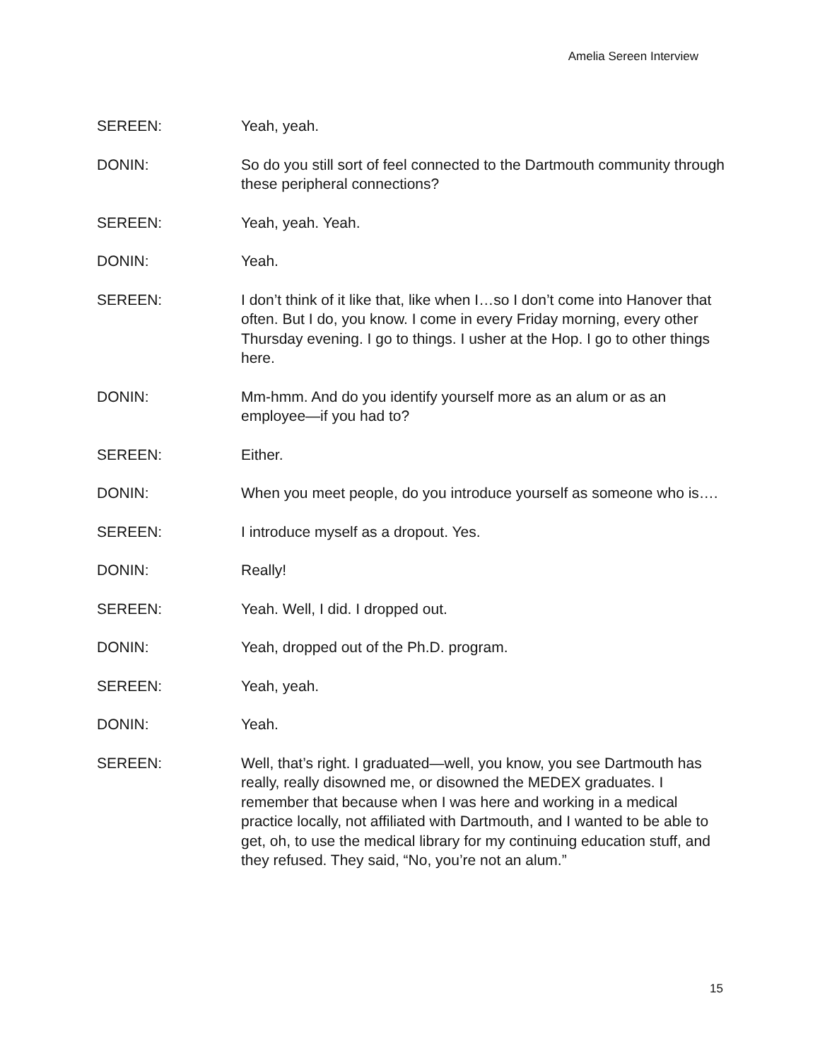Amelia Sereen Interview
SEREEN: Yeah, yeah.
DONIN: So do you still sort of feel connected to the Dartmouth community through these peripheral connections?
SEREEN: Yeah, yeah. Yeah.
DONIN: Yeah.
SEREEN: I don’t think of it like that, like when I…so I don’t come into Hanover that often. But I do, you know. I come in every Friday morning, every other Thursday evening. I go to things. I usher at the Hop. I go to other things here.
DONIN: Mm-hmm. And do you identify yourself more as an alum or as an employee—if you had to?
SEREEN: Either.
DONIN: When you meet people, do you introduce yourself as someone who is….
SEREEN: I introduce myself as a dropout. Yes.
DONIN: Really!
SEREEN: Yeah. Well, I did. I dropped out.
DONIN: Yeah, dropped out of the Ph.D. program.
SEREEN: Yeah, yeah.
DONIN: Yeah.
SEREEN: Well, that’s right. I graduated—well, you know, you see Dartmouth has really, really disowned me, or disowned the MEDEX graduates. I remember that because when I was here and working in a medical practice locally, not affiliated with Dartmouth, and I wanted to be able to get, oh, to use the medical library for my continuing education stuff, and they refused. They said, “No, you’re not an alum.”
15